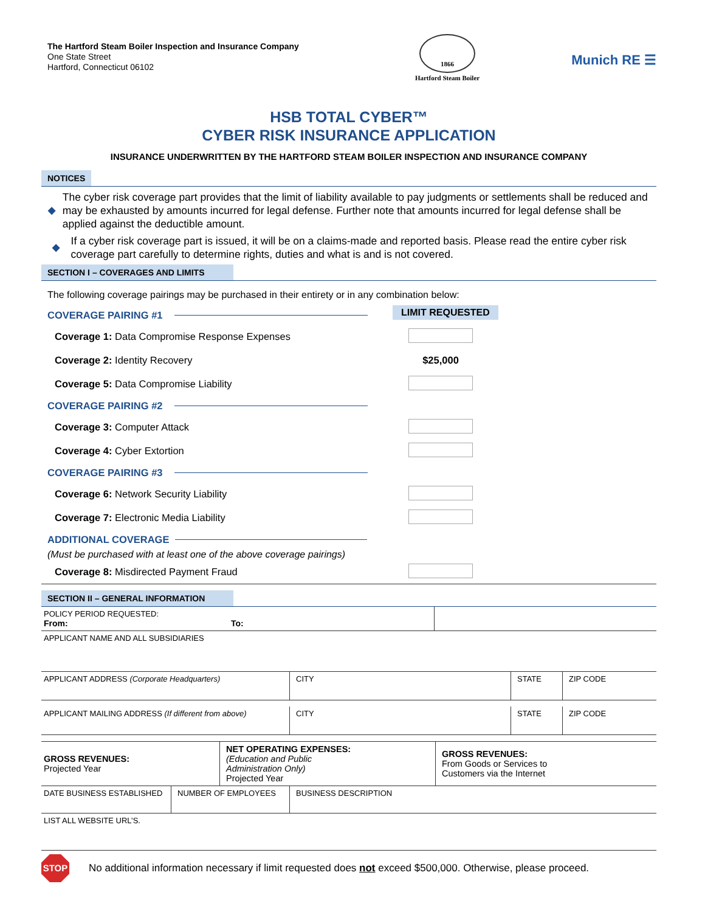The Hartford Steam Boiler Inspection and Insurance Company
One State Street
Hartford, Connecticut 06102
1866
Hartford Steam Boiler
Munich RE ☰
HSB TOTAL CYBER™
CYBER RISK INSURANCE APPLICATION
INSURANCE UNDERWRITTEN BY THE HARTFORD STEAM BOILER INSPECTION AND INSURANCE COMPANY
NOTICES
◆ The cyber risk coverage part provides that the limit of liability available to pay judgments or settlements shall be reduced and may be exhausted by amounts incurred for legal defense. Further note that amounts incurred for legal defense shall be applied against the deductible amount.
◆ If a cyber risk coverage part is issued, it will be on a claims-made and reported basis. Please read the entire cyber risk coverage part carefully to determine rights, duties and what is and is not covered.
SECTION I – COVERAGES AND LIMITS
The following coverage pairings may be purchased in their entirety or in any combination below:
COVERAGE PAIRING #1
LIMIT REQUESTED
Coverage 1: Data Compromise Response Expenses
Coverage 2: Identity Recovery $25,000
Coverage 5: Data Compromise Liability
COVERAGE PAIRING #2
Coverage 3: Computer Attack
Coverage 4: Cyber Extortion
COVERAGE PAIRING #3
Coverage 6: Network Security Liability
Coverage 7: Electronic Media Liability
ADDITIONAL COVERAGE
(Must be purchased with at least one of the above coverage pairings)
Coverage 8: Misdirected Payment Fraud
SECTION II – GENERAL INFORMATION
| POLICY PERIOD REQUESTED: From: | To: | |
| APPLICANT NAME AND ALL SUBSIDIARIES | | |
| APPLICANT ADDRESS (Corporate Headquarters) | CITY | STATE | ZIP CODE |
| APPLICANT MAILING ADDRESS (If different from above) | CITY | STATE | ZIP CODE |
| GROSS REVENUES: Projected Year | NET OPERATING EXPENSES: (Education and Public Administration Only) Projected Year | GROSS REVENUES: From Goods or Services to Customers via the Internet |
| DATE BUSINESS ESTABLISHED | NUMBER OF EMPLOYEES | BUSINESS DESCRIPTION |
| LIST ALL WEBSITE URL’S. | | |
STOP
No additional information necessary if limit requested does not exceed $500,000. Otherwise, please proceed.